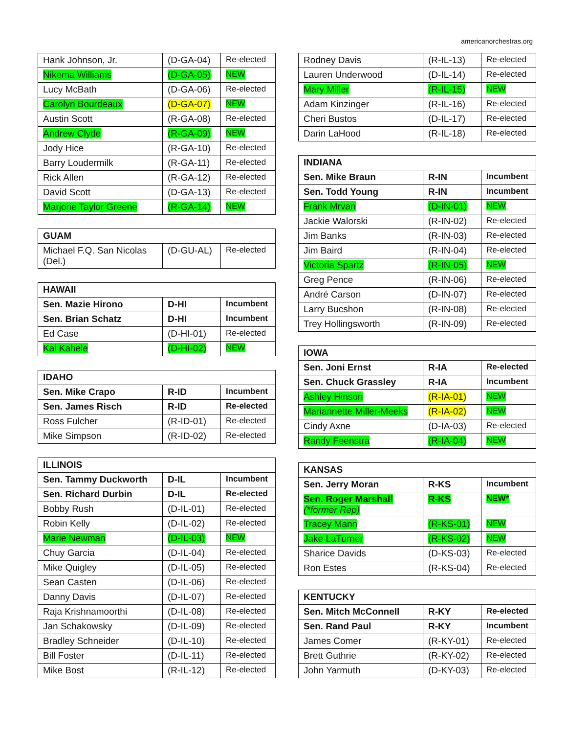americanorchestras.org
| Hank Johnson, Jr. | (D-GA-04) | Re-elected |
| Nikema Williams | (D-GA-05) | NEW |
| Lucy McBath | (D-GA-06) | Re-elected |
| Carolyn Bourdeaux | (D-GA-07) | NEW |
| Austin Scott | (R-GA-08) | Re-elected |
| Andrew Clyde | (R-GA-09) | NEW |
| Jody Hice | (R-GA-10) | Re-elected |
| Barry Loudermilk | (R-GA-11) | Re-elected |
| Rick Allen | (R-GA-12) | Re-elected |
| David Scott | (D-GA-13) | Re-elected |
| Marjorie Taylor Greene | (R-GA-14) | NEW |
| GUAM | | |
| Michael F.Q. San Nicolas (Del.) | (D-GU-AL) | Re-elected |
| HAWAII | | |
| Sen. Mazie Hirono | D-HI | Incumbent |
| Sen. Brian Schatz | D-HI | Incumbent |
| Ed Case | (D-HI-01) | Re-elected |
| Kai Kahele | (D-HI-02) | NEW |
| IDAHO | | |
| Sen. Mike Crapo | R-ID | Incumbent |
| Sen. James Risch | R-ID | Re-elected |
| Ross Fulcher | (R-ID-01) | Re-elected |
| Mike Simpson | (R-ID-02) | Re-elected |
| ILLINOIS | | |
| Sen. Tammy Duckworth | D-IL | Incumbent |
| Sen. Richard Durbin | D-IL | Re-elected |
| Bobby Rush | (D-IL-01) | Re-elected |
| Robin Kelly | (D-IL-02) | Re-elected |
| Marie Newman | (D-IL-03) | NEW |
| Chuy Garcia | (D-IL-04) | Re-elected |
| Mike Quigley | (D-IL-05) | Re-elected |
| Sean Casten | (D-IL-06) | Re-elected |
| Danny Davis | (D-IL-07) | Re-elected |
| Raja Krishnamoorthi | (D-IL-08) | Re-elected |
| Jan Schakowsky | (D-IL-09) | Re-elected |
| Bradley Schneider | (D-IL-10) | Re-elected |
| Bill Foster | (D-IL-11) | Re-elected |
| Mike Bost | (R-IL-12) | Re-elected |
| Rodney Davis | (R-IL-13) | Re-elected |
| Lauren Underwood | (D-IL-14) | Re-elected |
| Mary Miller | (R-IL-15) | NEW |
| Adam Kinzinger | (R-IL-16) | Re-elected |
| Cheri Bustos | (D-IL-17) | Re-elected |
| Darin LaHood | (R-IL-18) | Re-elected |
| INDIANA | | |
| Sen. Mike Braun | R-IN | Incumbent |
| Sen. Todd Young | R-IN | Incumbent |
| Frank Mrvan | (D-IN-01) | NEW |
| Jackie Walorski | (R-IN-02) | Re-elected |
| Jim Banks | (R-IN-03) | Re-elected |
| Jim Baird | (R-IN-04) | Re-elected |
| Victoria Spartz | (R-IN-05) | NEW |
| Greg Pence | (R-IN-06) | Re-elected |
| André Carson | (D-IN-07) | Re-elected |
| Larry Bucshon | (R-IN-08) | Re-elected |
| Trey Hollingsworth | (R-IN-09) | Re-elected |
| IOWA | | |
| Sen. Joni Ernst | R-IA | Re-elected |
| Sen. Chuck Grassley | R-IA | Incumbent |
| Ashley Hinson | (R-IA-01) | NEW |
| Mariannette Miller-Meeks | (R-IA-02) | NEW |
| Cindy Axne | (D-IA-03) | Re-elected |
| Randy Feenstra | (R-IA-04) | NEW |
| KANSAS | | |
| Sen. Jerry Moran | R-KS | Incumbent |
| Sen. Roger Marshall (*former Rep) | R-KS | NEW* |
| Tracey Mann | (R-KS-01) | NEW |
| Jake LaTurner | (R-KS-02) | NEW |
| Sharice Davids | (D-KS-03) | Re-elected |
| Ron Estes | (R-KS-04) | Re-elected |
| KENTUCKY | | |
| Sen. Mitch McConnell | R-KY | Re-elected |
| Sen. Rand Paul | R-KY | Incumbent |
| James Comer | (R-KY-01) | Re-elected |
| Brett Guthrie | (R-KY-02) | Re-elected |
| John Yarmuth | (D-KY-03) | Re-elected |